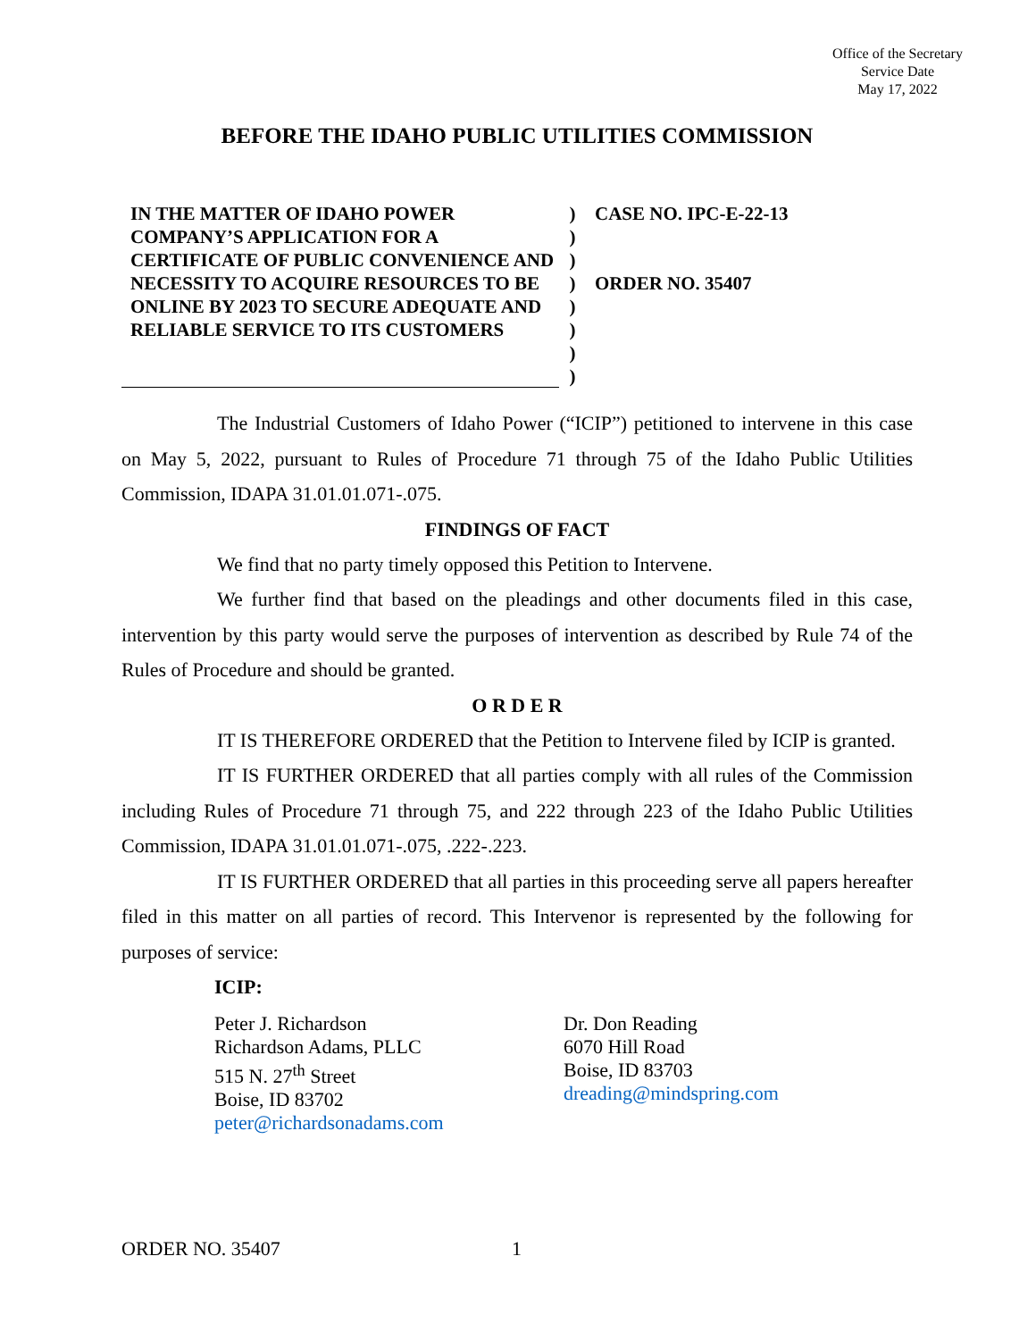Office of the Secretary
Service Date
May 17, 2022
BEFORE THE IDAHO PUBLIC UTILITIES COMMISSION
IN THE MATTER OF IDAHO POWER COMPANY’S APPLICATION FOR A CERTIFICATE OF PUBLIC CONVENIENCE AND NECESSITY TO ACQUIRE RESOURCES TO BE ONLINE BY 2023 TO SECURE ADEQUATE AND RELIABLE SERVICE TO ITS CUSTOMERS
)
)
)
)
)
)
)
)
CASE NO. IPC-E-22-13
ORDER NO. 35407
The Industrial Customers of Idaho Power (“ICIP”) petitioned to intervene in this case on May 5, 2022, pursuant to Rules of Procedure 71 through 75 of the Idaho Public Utilities Commission, IDAPA 31.01.01.071-.075.
FINDINGS OF FACT
We find that no party timely opposed this Petition to Intervene.
We further find that based on the pleadings and other documents filed in this case, intervention by this party would serve the purposes of intervention as described by Rule 74 of the Rules of Procedure and should be granted.
O R D E R
IT IS THEREFORE ORDERED that the Petition to Intervene filed by ICIP is granted.
IT IS FURTHER ORDERED that all parties comply with all rules of the Commission including Rules of Procedure 71 through 75, and 222 through 223 of the Idaho Public Utilities Commission, IDAPA 31.01.01.071-.075, .222-.223.
IT IS FURTHER ORDERED that all parties in this proceeding serve all papers hereafter filed in this matter on all parties of record. This Intervenor is represented by the following for purposes of service:
ICIP:
Peter J. Richardson
Richardson Adams, PLLC
515 N. 27<sup>th</sup> Street
Boise, ID 83702
peter@richardsonadams.com
Dr. Don Reading
6070 Hill Road
Boise, ID 83703
dreading@mindspring.com
ORDER NO. 35407 1